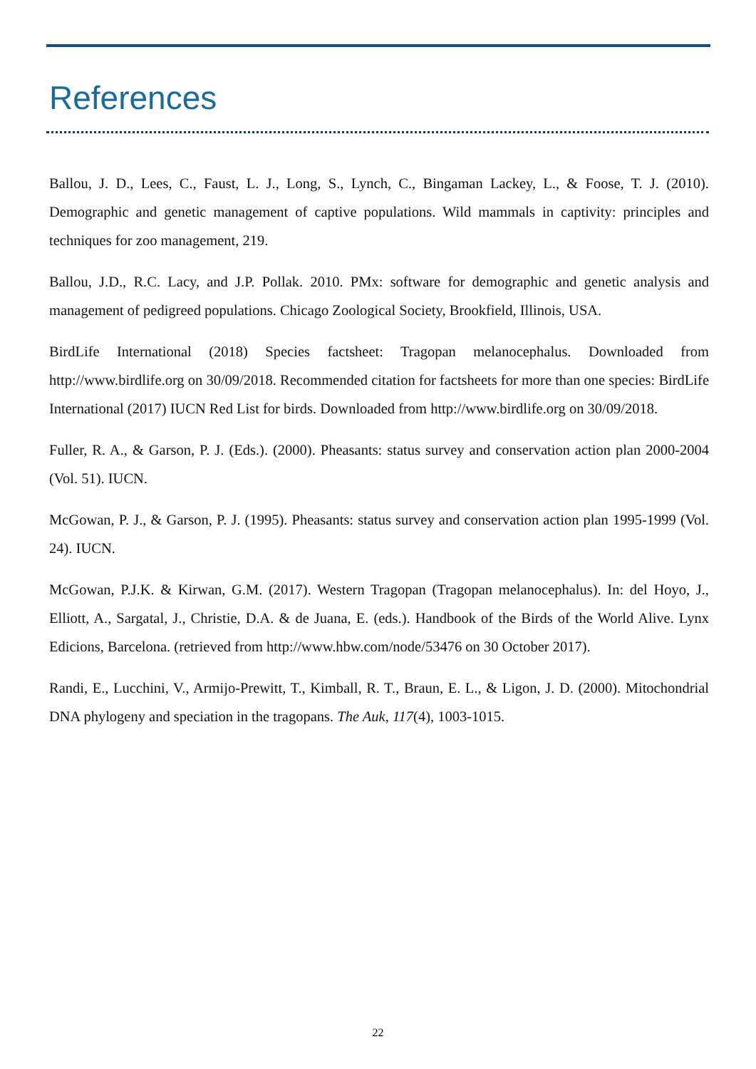References
Ballou, J. D., Lees, C., Faust, L. J., Long, S., Lynch, C., Bingaman Lackey, L., & Foose, T. J. (2010). Demographic and genetic management of captive populations. Wild mammals in captivity: principles and techniques for zoo management, 219.
Ballou, J.D., R.C. Lacy, and J.P. Pollak. 2010. PMx: software for demographic and genetic analysis and management of pedigreed populations. Chicago Zoological Society, Brookfield, Illinois, USA.
BirdLife International (2018) Species factsheet: Tragopan melanocephalus. Downloaded from http://www.birdlife.org on 30/09/2018. Recommended citation for factsheets for more than one species: BirdLife International (2017) IUCN Red List for birds. Downloaded from http://www.birdlife.org on 30/09/2018.
Fuller, R. A., & Garson, P. J. (Eds.). (2000). Pheasants: status survey and conservation action plan 2000-2004 (Vol. 51). IUCN.
McGowan, P. J., & Garson, P. J. (1995). Pheasants: status survey and conservation action plan 1995-1999 (Vol. 24). IUCN.
McGowan, P.J.K. & Kirwan, G.M. (2017). Western Tragopan (Tragopan melanocephalus). In: del Hoyo, J., Elliott, A., Sargatal, J., Christie, D.A. & de Juana, E. (eds.). Handbook of the Birds of the World Alive. Lynx Edicions, Barcelona. (retrieved from http://www.hbw.com/node/53476 on 30 October 2017).
Randi, E., Lucchini, V., Armijo-Prewitt, T., Kimball, R. T., Braun, E. L., & Ligon, J. D. (2000). Mitochondrial DNA phylogeny and speciation in the tragopans. The Auk, 117(4), 1003-1015.
22